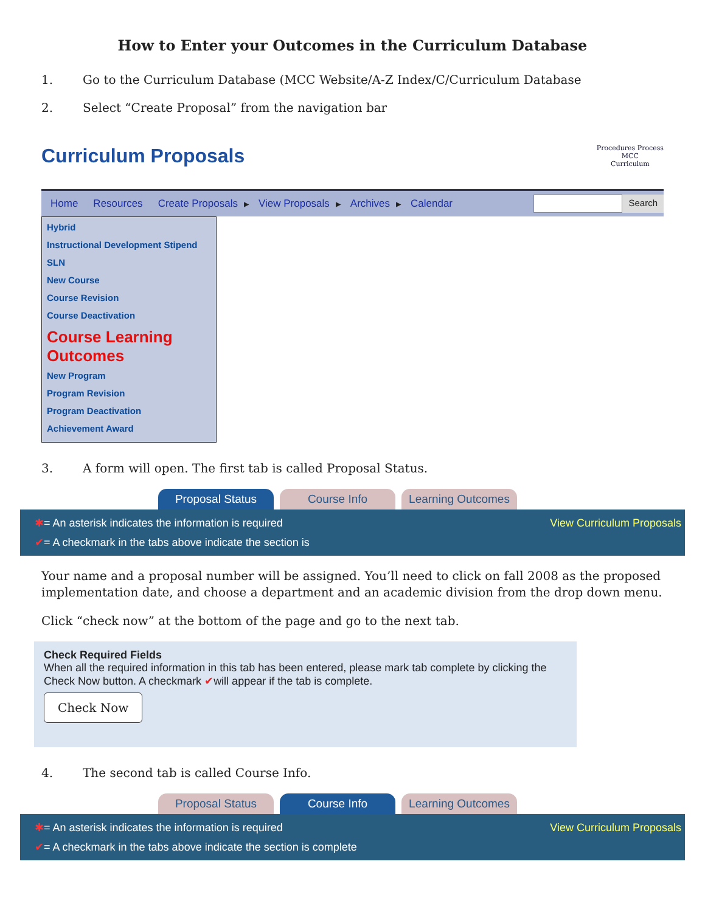How to Enter your Outcomes in the Curriculum Database
1. Go to the Curriculum Database (MCC Website/A-Z Index/C/Curriculum Database
2. Select “Create Proposal” from the navigation bar
Curriculum Proposals Procedures Process
MCC
Curriculum
Home Resources Create Proposals ▸ View Proposals ▸ Archives ▸ Calendar Search
Hybrid
Instructional Development Stipend
SLN
New Course
Course Revision
Course Deactivation
Course Learning Outcomes
New Program
Program Revision
Program Deactivation
Achievement Award
3. A form will open. The first tab is called Proposal Status.
Proposal Status Course Info Learning Outcomes
View Curriculum Proposals ✱= An asterisk indicates the information is required
✔= A checkmark in the tabs above indicate the section is
Your name and a proposal number will be assigned. You’ll need to click on fall 2008 as the proposed implementation date, and choose a department and an academic division from the drop down menu.
Click “check now” at the bottom of the page and go to the next tab.
Check Required Fields
When all the required information in this tab has been entered, please mark tab complete by clicking the Check Now button. A checkmark ✔will appear if the tab is complete.
Check Now
4. The second tab is called Course Info.
Proposal Status Course Info Learning Outcomes
View Curriculum Proposals ✱= An asterisk indicates the information is required
✔= A checkmark in the tabs above indicate the section is complete